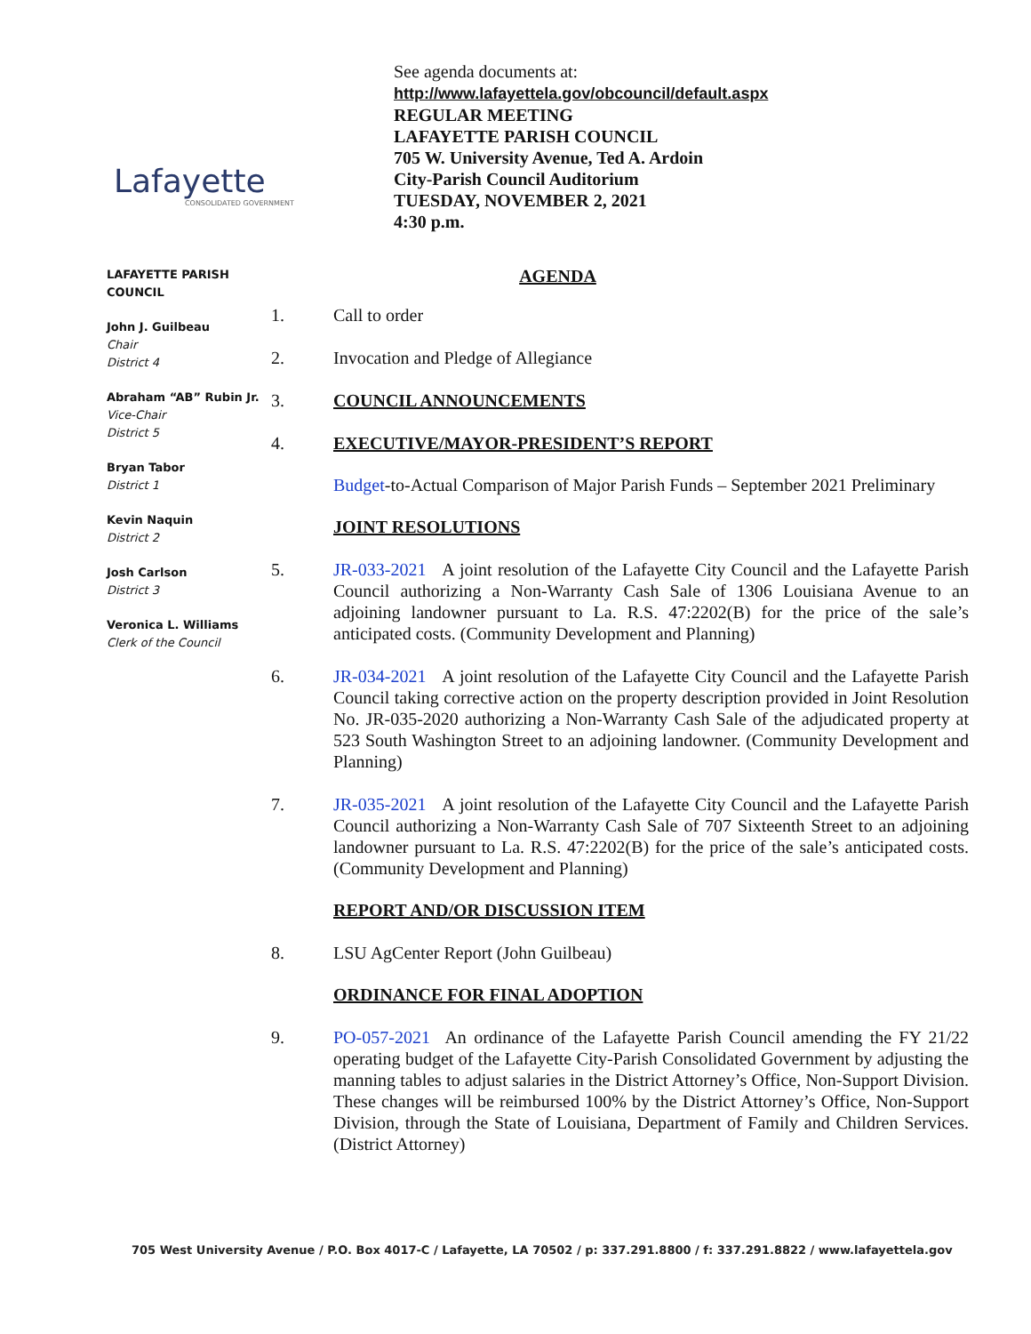Lafayette
CONSOLIDATED GOVERNMENT
See agenda documents at:
http://www.lafayettela.gov/obcouncil/default.aspx
REGULAR MEETING
LAFAYETTE PARISH COUNCIL
705 W. University Avenue, Ted A. Ardoin
City-Parish Council Auditorium
TUESDAY, NOVEMBER 2, 2021
4:30 p.m.
LAFAYETTE PARISH COUNCIL
John J. Guilbeau
Chair
District 4
Abraham “AB” Rubin Jr.
Vice-Chair
District 5
Bryan Tabor
District 1
Kevin Naquin
District 2
Josh Carlson
District 3
Veronica L. Williams
Clerk of the Council
AGENDA
1. Call to order
2. Invocation and Pledge of Allegiance
3. COUNCIL ANNOUNCEMENTS
4. EXECUTIVE/MAYOR-PRESIDENT’S REPORT
Budget-to-Actual Comparison of Major Parish Funds – September 2021 Preliminary
JOINT RESOLUTIONS
5. JR-033-2021 A joint resolution of the Lafayette City Council and the Lafayette Parish Council authorizing a Non-Warranty Cash Sale of 1306 Louisiana Avenue to an adjoining landowner pursuant to La. R.S. 47:2202(B) for the price of the sale’s anticipated costs. (Community Development and Planning)
6. JR-034-2021 A joint resolution of the Lafayette City Council and the Lafayette Parish Council taking corrective action on the property description provided in Joint Resolution No. JR-035-2020 authorizing a Non-Warranty Cash Sale of the adjudicated property at 523 South Washington Street to an adjoining landowner. (Community Development and Planning)
7. JR-035-2021 A joint resolution of the Lafayette City Council and the Lafayette Parish Council authorizing a Non-Warranty Cash Sale of 707 Sixteenth Street to an adjoining landowner pursuant to La. R.S. 47:2202(B) for the price of the sale’s anticipated costs. (Community Development and Planning)
REPORT AND/OR DISCUSSION ITEM
8. LSU AgCenter Report (John Guilbeau)
ORDINANCE FOR FINAL ADOPTION
9. PO-057-2021 An ordinance of the Lafayette Parish Council amending the FY 21/22 operating budget of the Lafayette City-Parish Consolidated Government by adjusting the manning tables to adjust salaries in the District Attorney’s Office, Non-Support Division. These changes will be reimbursed 100% by the District Attorney’s Office, Non-Support Division, through the State of Louisiana, Department of Family and Children Services. (District Attorney)
705 West University Avenue / P.O. Box 4017-C / Lafayette, LA 70502 / p: 337.291.8800 / f: 337.291.8822 / www.lafayettela.gov